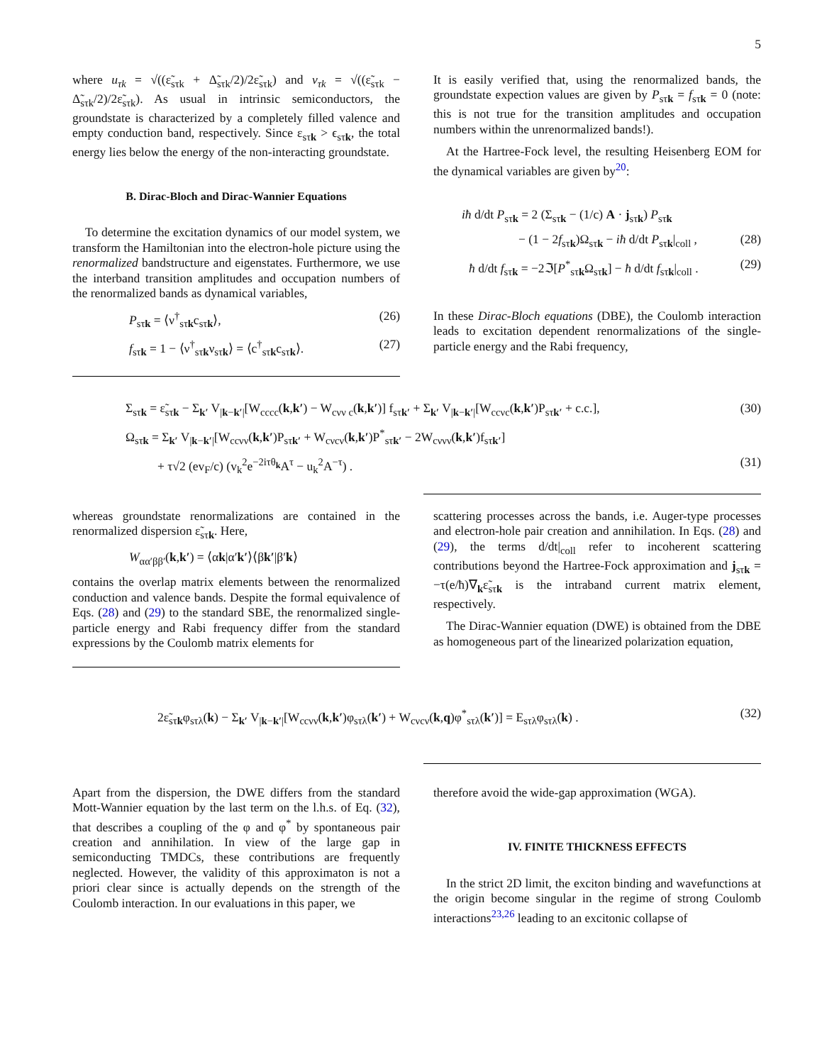5
where u<sub>τk</sub> = √((ε̃<sub>sτk</sub> + Δ̃<sub>sτk</sub>/2)/2ε̃<sub>sτk</sub>) and v<sub>τk</sub> = √((ε̃<sub>sτk</sub> − Δ̃<sub>sτk</sub>/2)/2ε̃<sub>sτk</sub>). As usual in intrinsic semiconductors, the groundstate is characterized by a completely filled valence and empty conduction band, respectively. Since ε<sub>sτk</sub> > ϵ<sub>sτk</sub>, the total energy lies below the energy of the non-interacting groundstate.
B. Dirac-Bloch and Dirac-Wannier Equations
To determine the excitation dynamics of our model system, we transform the Hamiltonian into the electron-hole picture using the renormalized bandstructure and eigenstates. Furthermore, we use the interband transition amplitudes and occupation numbers of the renormalized bands as dynamical variables,
P<sub>sτk</sub> = ⟨ν<sup>†</sup><sub>sτk</sub>c<sub>sτk</sub>⟩, (26)
f<sub>sτk</sub> = 1 − ⟨ν<sup>†</sup><sub>sτk</sub>ν<sub>sτk</sub>⟩ = ⟨c<sup>†</sup><sub>sτk</sub>c<sub>sτk</sub>⟩. (27)
It is easily verified that, using the renormalized bands, the groundstate expection values are given by P<sub>sτk</sub> = f<sub>sτk</sub> = 0 (note: this is not true for the transition amplitudes and occupation numbers within the unrenormalized bands!).
At the Hartree-Fock level, the resulting Heisenberg EOM for the dynamical variables are given by<sup>20</sup>:
iħ d/dt P<sub>sτk</sub> = 2 (Σ<sub>sτk</sub> − (1/c) A · j<sub>sτk</sub>) P<sub>sτk</sub>
− (1 − 2f<sub>sτk</sub>)Ω<sub>sτk</sub> − iħ d/dt P<sub>sτk</sub>|<sub>coll</sub> , (28)
ħ d/dt f<sub>sτk</sub> = −2ℑ[P<sup>*</sup><sub>sτk</sub>Ω<sub>sτk</sub>] − ħ d/dt f<sub>sτk</sub>|<sub>coll</sub> . (29)
In these Dirac-Bloch equations (DBE), the Coulomb interaction leads to excitation dependent renormalizations of the single-particle energy and the Rabi frequency,
Σ<sub>sτk</sub> = ε̃<sub>sτk</sub> − Σ<sub>k′</sub> V<sub>|k−k′|</sub>[W<sub>cccc</sub>(k,k′) − W<sub>cνν c</sub>(k,k′)] f<sub>sτk′</sub> + Σ<sub>k′</sub> V<sub>|k−k′|</sub>[W<sub>ccνc</sub>(k,k′)P<sub>sτk′</sub> + c.c.], (30)
Ω<sub>sτk</sub> = Σ<sub>k′</sub> V<sub>|k−k′|</sub>[W<sub>ccνν</sub>(k,k′)P<sub>sτk′</sub> + W<sub>cνcν</sub>(k,k′)P<sup>*</sup><sub>sτk′</sub> − 2W<sub>cννν</sub>(k,k′)f<sub>sτk′</sub>]
+ τ√2 (ev<sub>F</sub>/c) (v<sub>k</sub><sup>2</sup>e<sup>−2iτθ<sub>k</sub></sup>A<sup>τ</sup> − u<sub>k</sub><sup>2</sup>A<sup>−τ</sup>) . (31)
whereas groundstate renormalizations are contained in the renormalized dispersion ε̃<sub>sτk</sub>. Here,
W<sub>αα′ββ′</sub>(k,k′) = ⟨αk|α′k′⟩⟨βk′|β′k⟩
contains the overlap matrix elements between the renormalized conduction and valence bands. Despite the formal equivalence of Eqs. (28) and (29) to the standard SBE, the renormalized single-particle energy and Rabi frequency differ from the standard expressions by the Coulomb matrix elements for
scattering processes across the bands, i.e. Auger-type processes and electron-hole pair creation and annihilation. In Eqs. (28) and (29), the terms d/dt|<sub>coll</sub> refer to incoherent scattering contributions beyond the Hartree-Fock approximation and j<sub>sτk</sub> = −τ(e/ħ)∇<sub>k</sub>ε̃<sub>sτk</sub> is the intraband current matrix element, respectively.
The Dirac-Wannier equation (DWE) is obtained from the DBE as homogeneous part of the linearized polarization equation,
2ε̃<sub>sτk</sub>φ<sub>sτλ</sub>(k) − Σ<sub>k′</sub> V<sub>|k−k′|</sub>[W<sub>ccνν</sub>(k,k′)φ<sub>sτλ</sub>(k′) + W<sub>cνcν</sub>(k,q)φ<sup>*</sup><sub>sτλ</sub>(k′)] = E<sub>sτλ</sub>φ<sub>sτλ</sub>(k) . (32)
Apart from the dispersion, the DWE differs from the standard Mott-Wannier equation by the last term on the l.h.s. of Eq. (32), that describes a coupling of the φ and φ<sup>*</sup> by spontaneous pair creation and annihilation. In view of the large gap in semiconducting TMDCs, these contributions are frequently neglected. However, the validity of this approximaton is not a priori clear since is actually depends on the strength of the Coulomb interaction. In our evaluations in this paper, we
therefore avoid the wide-gap approximation (WGA).
IV. FINITE THICKNESS EFFECTS
In the strict 2D limit, the exciton binding and wavefunctions at the origin become singular in the regime of strong Coulomb interactions<sup>23,26</sup> leading to an excitonic collapse of